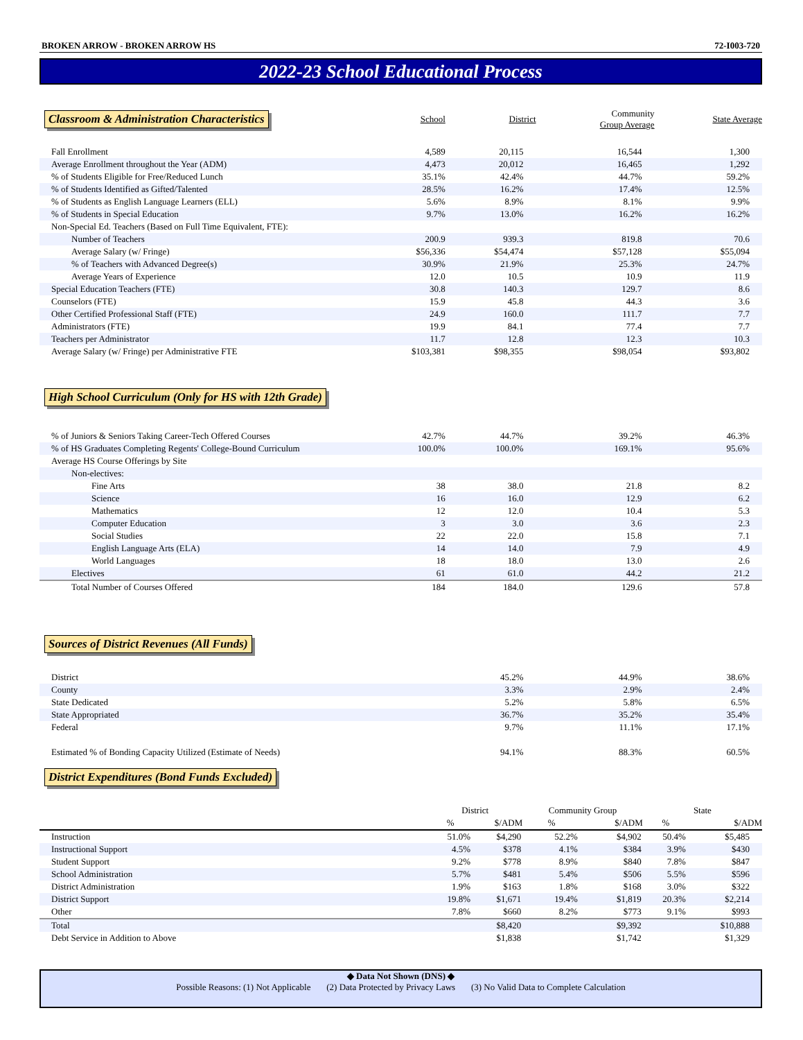BROKEN ARROW - BROKEN ARROW HS 72-I003-720
2022-23 School Educational Process
| Classroom & Administration Characteristics | School | District | Community Group Average | State Average |
| Fall Enrollment | 4,589 | 20,115 | 16,544 | 1,300 |
| Average Enrollment throughout the Year (ADM) | 4,473 | 20,012 | 16,465 | 1,292 |
| % of Students Eligible for Free/Reduced Lunch | 35.1% | 42.4% | 44.7% | 59.2% |
| % of Students Identified as Gifted/Talented | 28.5% | 16.2% | 17.4% | 12.5% |
| % of Students as English Language Learners (ELL) | 5.6% | 8.9% | 8.1% | 9.9% |
| % of Students in Special Education | 9.7% | 13.0% | 16.2% | 16.2% |
| Non-Special Ed. Teachers (Based on Full Time Equivalent, FTE): | | | | |
| Number of Teachers | 200.9 | 939.3 | 819.8 | 70.6 |
| Average Salary (w/ Fringe) | $56,336 | $54,474 | $57,128 | $55,094 |
| % of Teachers with Advanced Degree(s) | 30.9% | 21.9% | 25.3% | 24.7% |
| Average Years of Experience | 12.0 | 10.5 | 10.9 | 11.9 |
| Special Education Teachers (FTE) | 30.8 | 140.3 | 129.7 | 8.6 |
| Counselors (FTE) | 15.9 | 45.8 | 44.3 | 3.6 |
| Other Certified Professional Staff (FTE) | 24.9 | 160.0 | 111.7 | 7.7 |
| Administrators (FTE) | 19.9 | 84.1 | 77.4 | 7.7 |
| Teachers per Administrator | 11.7 | 12.8 | 12.3 | 10.3 |
| Average Salary (w/ Fringe) per Administrative FTE | $103,381 | $98,355 | $98,054 | $93,802 |
| High School Curriculum (Only for HS with 12th Grade) | | | | |
| % of Juniors & Seniors Taking Career-Tech Offered Courses | 42.7% | 44.7% | 39.2% | 46.3% |
| % of HS Graduates Completing Regents' College-Bound Curriculum | 100.0% | 100.0% | 169.1% | 95.6% |
| Average HS Course Offerings by Site | | | | |
| Non-electives: | | | | |
| Fine Arts | 38 | 38.0 | 21.8 | 8.2 |
| Science | 16 | 16.0 | 12.9 | 6.2 |
| Mathematics | 12 | 12.0 | 10.4 | 5.3 |
| Computer Education | 3 | 3.0 | 3.6 | 2.3 |
| Social Studies | 22 | 22.0 | 15.8 | 7.1 |
| English Language Arts (ELA) | 14 | 14.0 | 7.9 | 4.9 |
| World Languages | 18 | 18.0 | 13.0 | 2.6 |
| Electives | 61 | 61.0 | 44.2 | 21.2 |
| Total Number of Courses Offered | 184 | 184.0 | 129.6 | 57.8 |
| Sources of District Revenues (All Funds) | | | | |
| District | | 45.2% | 44.9% | 38.6% |
| County | | 3.3% | 2.9% | 2.4% |
| State Dedicated | | 5.2% | 5.8% | 6.5% |
| State Appropriated | | 36.7% | 35.2% | 35.4% |
| Federal | | 9.7% | 11.1% | 17.1% |
| Estimated % of Bonding Capacity Utilized (Estimate of Needs) | | 94.1% | 88.3% | 60.5% |
| District Expenditures (Bond Funds Excluded) | | | | |
| | District | | Community Group | | State | |
| | % | $/ADM | % | $/ADM | % | $/ADM |
| Instruction | 51.0% | $4,290 | 52.2% | $4,902 | 50.4% | $5,485 |
| Instructional Support | 4.5% | $378 | 4.1% | $384 | 3.9% | $430 |
| Student Support | 9.2% | $778 | 8.9% | $840 | 7.8% | $847 |
| School Administration | 5.7% | $481 | 5.4% | $506 | 5.5% | $596 |
| District Administration | 1.9% | $163 | 1.8% | $168 | 3.0% | $322 |
| District Support | 19.8% | $1,671 | 19.4% | $1,819 | 20.3% | $2,214 |
| Other | 7.8% | $660 | 8.2% | $773 | 9.1% | $993 |
| Total | | $8,420 | | $9,392 | | $10,888 |
| Debt Service in Addition to Above | | $1,838 | | $1,742 | | $1,329 |
◆ Data Not Shown (DNS) ◆
Possible Reasons: (1) Not Applicable (2) Data Protected by Privacy Laws (3) No Valid Data to Complete Calculation